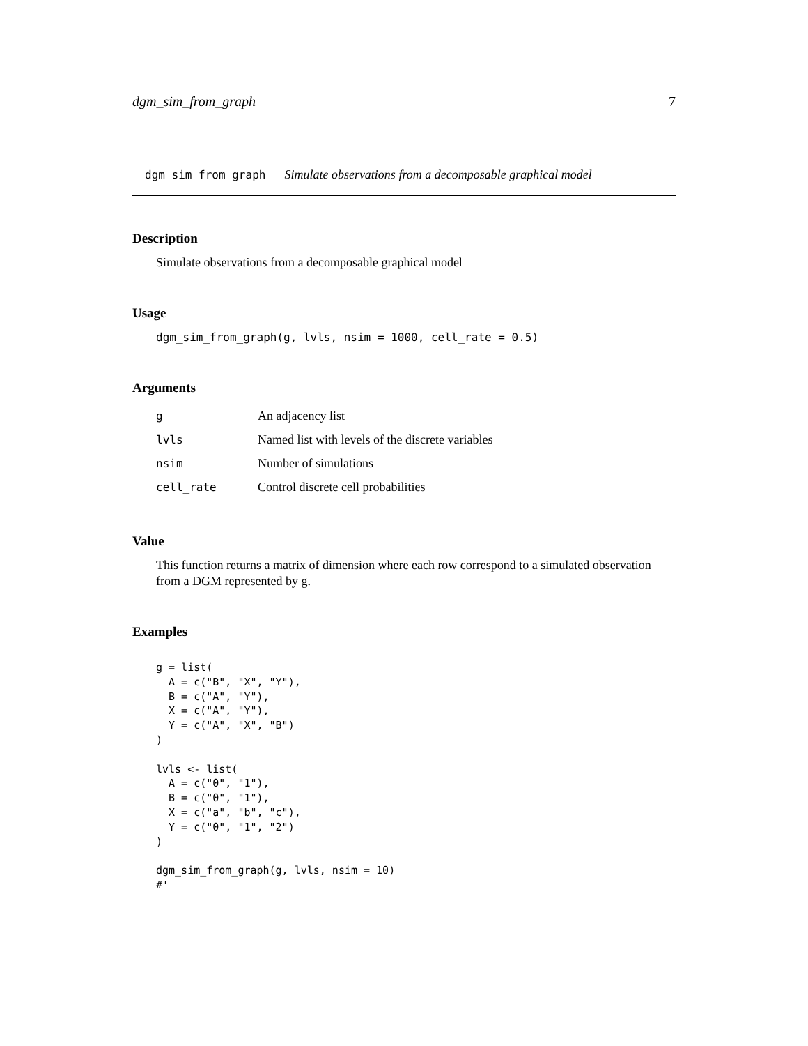dgm_sim_from_graph 7
dgm_sim_from_graph Simulate observations from a decomposable graphical model
Description
Simulate observations from a decomposable graphical model
Usage
dgm_sim_from_graph(g, lvls, nsim = 1000, cell_rate = 0.5)
Arguments
| g | An adjacency list |
| lvls | Named list with levels of the discrete variables |
| nsim | Number of simulations |
| cell_rate | Control discrete cell probabilities |
Value
This function returns a matrix of dimension where each row correspond to a simulated observation from a DGM represented by g.
Examples
g = list(
  A = c("B", "X", "Y"),
  B = c("A", "Y"),
  X = c("A", "Y"),
  Y = c("A", "X", "B")
)

lvls <- list(
  A = c("0", "1"),
  B = c("0", "1"),
  X = c("a", "b", "c"),
  Y = c("0", "1", "2")
)

dgm_sim_from_graph(g, lvls, nsim = 10)
#'